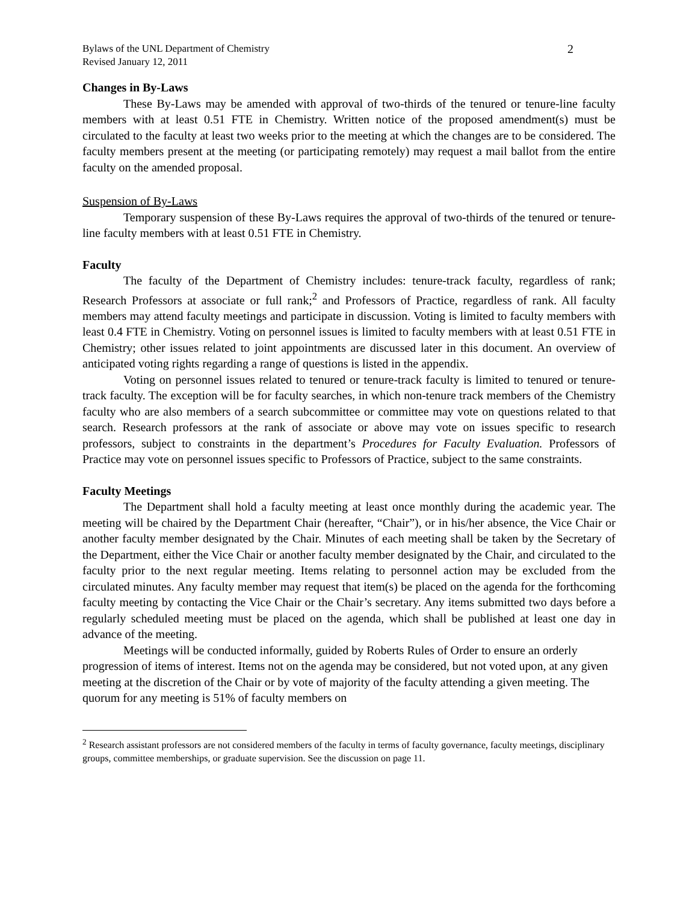Bylaws of the UNL Department of Chemistry
Revised January 12, 2011
2
Changes in By-Laws
These By-Laws may be amended with approval of two-thirds of the tenured or tenure-line faculty members with at least 0.51 FTE in Chemistry. Written notice of the proposed amendment(s) must be circulated to the faculty at least two weeks prior to the meeting at which the changes are to be considered. The faculty members present at the meeting (or participating remotely) may request a mail ballot from the entire faculty on the amended proposal.
Suspension of By-Laws
Temporary suspension of these By-Laws requires the approval of two-thirds of the tenured or tenure-line faculty members with at least 0.51 FTE in Chemistry.
Faculty
The faculty of the Department of Chemistry includes: tenure-track faculty, regardless of rank; Research Professors at associate or full rank;<sup>2</sup> and Professors of Practice, regardless of rank. All faculty members may attend faculty meetings and participate in discussion. Voting is limited to faculty members with least 0.4 FTE in Chemistry. Voting on personnel issues is limited to faculty members with at least 0.51 FTE in Chemistry; other issues related to joint appointments are discussed later in this document. An overview of anticipated voting rights regarding a range of questions is listed in the appendix.
Voting on personnel issues related to tenured or tenure-track faculty is limited to tenured or tenure-track faculty. The exception will be for faculty searches, in which non-tenure track members of the Chemistry faculty who are also members of a search subcommittee or committee may vote on questions related to that search. Research professors at the rank of associate or above may vote on issues specific to research professors, subject to constraints in the department’s Procedures for Faculty Evaluation. Professors of Practice may vote on personnel issues specific to Professors of Practice, subject to the same constraints.
Faculty Meetings
The Department shall hold a faculty meeting at least once monthly during the academic year. The meeting will be chaired by the Department Chair (hereafter, “Chair”), or in his/her absence, the Vice Chair or another faculty member designated by the Chair. Minutes of each meeting shall be taken by the Secretary of the Department, either the Vice Chair or another faculty member designated by the Chair, and circulated to the faculty prior to the next regular meeting. Items relating to personnel action may be excluded from the circulated minutes. Any faculty member may request that item(s) be placed on the agenda for the forthcoming faculty meeting by contacting the Vice Chair or the Chair’s secretary. Any items submitted two days before a regularly scheduled meeting must be placed on the agenda, which shall be published at least one day in advance of the meeting.
Meetings will be conducted informally, guided by Roberts Rules of Order to ensure an orderly progression of items of interest. Items not on the agenda may be considered, but not voted upon, at any given meeting at the discretion of the Chair or by vote of majority of the faculty attending a given meeting. The quorum for any meeting is 51% of faculty members on
<sup>2</sup> Research assistant professors are not considered members of the faculty in terms of faculty governance, faculty meetings, disciplinary groups, committee memberships, or graduate supervision. See the discussion on page 11.